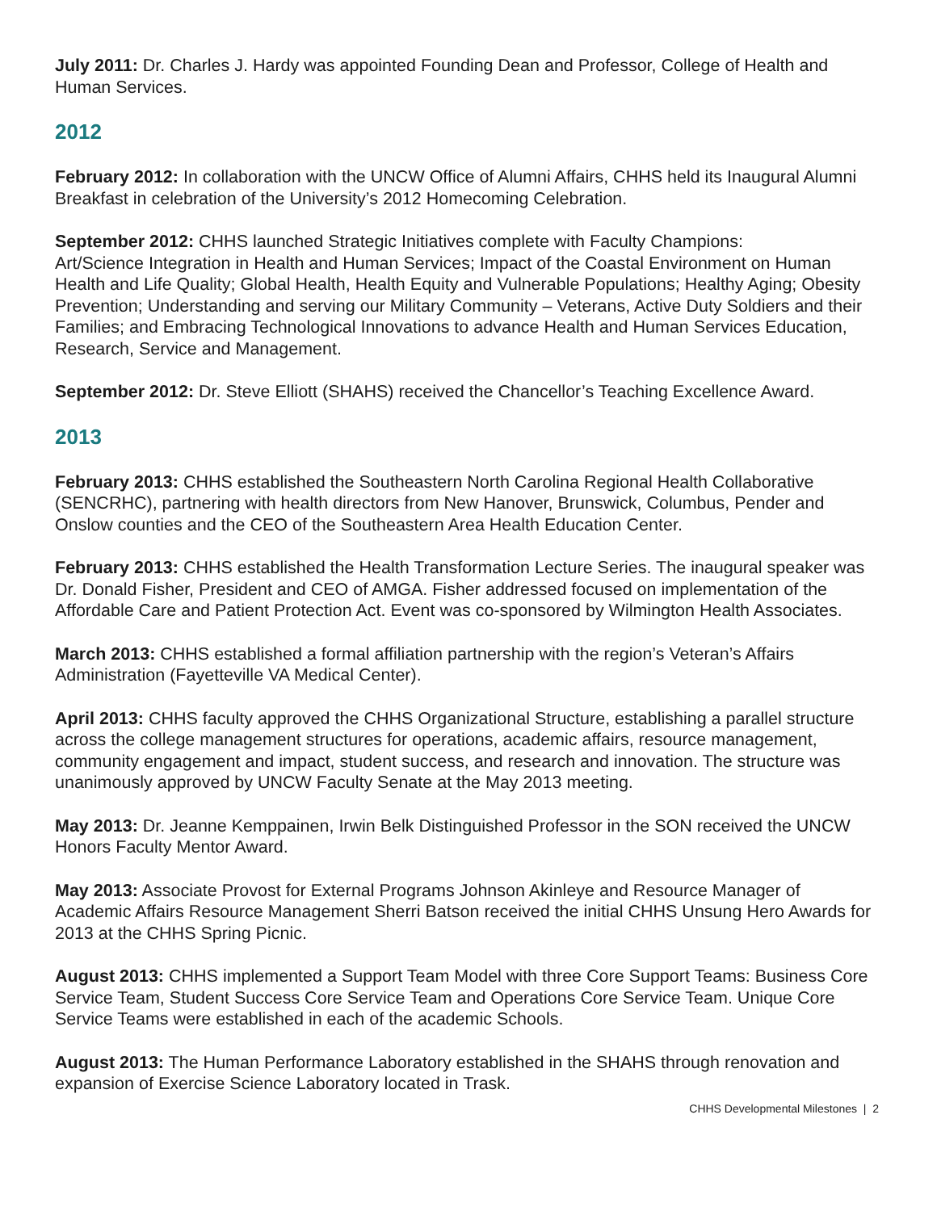July 2011: Dr. Charles J. Hardy was appointed Founding Dean and Professor, College of Health and Human Services.
2012
February 2012: In collaboration with the UNCW Office of Alumni Affairs, CHHS held its Inaugural Alumni Breakfast in celebration of the University’s 2012 Homecoming Celebration.
September 2012: CHHS launched Strategic Initiatives complete with Faculty Champions:
Art/Science Integration in Health and Human Services; Impact of the Coastal Environment on Human Health and Life Quality; Global Health, Health Equity and Vulnerable Populations; Healthy Aging; Obesity Prevention; Understanding and serving our Military Community – Veterans, Active Duty Soldiers and their Families; and Embracing Technological Innovations to advance Health and Human Services Education, Research, Service and Management.
September 2012: Dr. Steve Elliott (SHAHS) received the Chancellor’s Teaching Excellence Award.
2013
February 2013: CHHS established the Southeastern North Carolina Regional Health Collaborative (SENCRHC), partnering with health directors from New Hanover, Brunswick, Columbus, Pender and Onslow counties and the CEO of the Southeastern Area Health Education Center.
February 2013: CHHS established the Health Transformation Lecture Series. The inaugural speaker was Dr. Donald Fisher, President and CEO of AMGA. Fisher addressed focused on implementation of the Affordable Care and Patient Protection Act. Event was co-sponsored by Wilmington Health Associates.
March 2013: CHHS established a formal affiliation partnership with the region’s Veteran’s Affairs Administration (Fayetteville VA Medical Center).
April 2013: CHHS faculty approved the CHHS Organizational Structure, establishing a parallel structure across the college management structures for operations, academic affairs, resource management, community engagement and impact, student success, and research and innovation. The structure was unanimously approved by UNCW Faculty Senate at the May 2013 meeting.
May 2013: Dr. Jeanne Kemppainen, Irwin Belk Distinguished Professor in the SON received the UNCW Honors Faculty Mentor Award.
May 2013: Associate Provost for External Programs Johnson Akinleye and Resource Manager of Academic Affairs Resource Management Sherri Batson received the initial CHHS Unsung Hero Awards for 2013 at the CHHS Spring Picnic.
August 2013: CHHS implemented a Support Team Model with three Core Support Teams: Business Core Service Team, Student Success Core Service Team and Operations Core Service Team. Unique Core Service Teams were established in each of the academic Schools.
August 2013: The Human Performance Laboratory established in the SHAHS through renovation and expansion of Exercise Science Laboratory located in Trask.
CHHS Developmental Milestones | 2